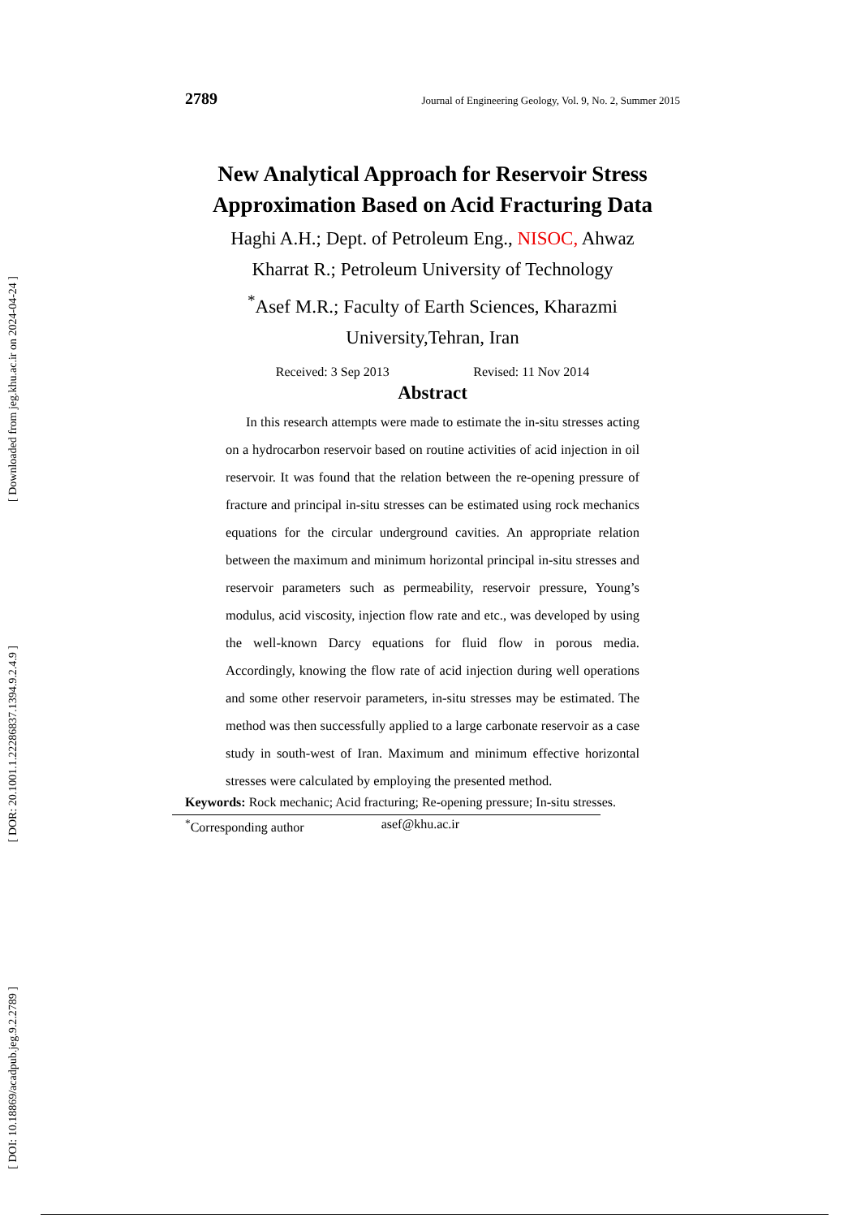[ Downloaded from jeg.khu.ac.ir on 2024-04-24 ]
[ DOR: 20.1001.1.22286837.1394.9.2.4.9 ]
[ DOI: 10.18869/acadpub.jeg.9.2.2789 ]
2789 Journal of Engineering Geology, Vol. 9, No. 2, Summer 2015
New Analytical Approach for Reservoir Stress Approximation Based on Acid Fracturing Data
Haghi A.H.; Dept. of Petroleum Eng., NISOC, Ahwaz
Kharrat R.; Petroleum University of Technology
<sup>*</sup> Asef M.R.; Faculty of Earth Sciences, Kharazmi University,Tehran, Iran
Received: 3 Sep 2013 Revised: 11 Nov 2014
Abstract
In this research attempts were made to estimate the in-situ stresses acting on a hydrocarbon reservoir based on routine activities of acid injection in oil reservoir. It was found that the relation between the re-opening pressure of fracture and principal in-situ stresses can be estimated using rock mechanics equations for the circular underground cavities. An appropriate relation between the maximum and minimum horizontal principal in-situ stresses and reservoir parameters such as permeability, reservoir pressure, Young’s modulus, acid viscosity, injection flow rate and etc., was developed by using the well-known Darcy equations for fluid flow in porous media. Accordingly, knowing the flow rate of acid injection during well operations and some other reservoir parameters, in-situ stresses may be estimated. The method was then successfully applied to a large carbonate reservoir as a case study in south-west of Iran. Maximum and minimum effective horizontal stresses were calculated by employing the presented method.
Keywords: Rock mechanic; Acid fracturing; Re-opening pressure; In-situ stresses.
<sup>*</sup> Corresponding author asef@khu.ac.ir